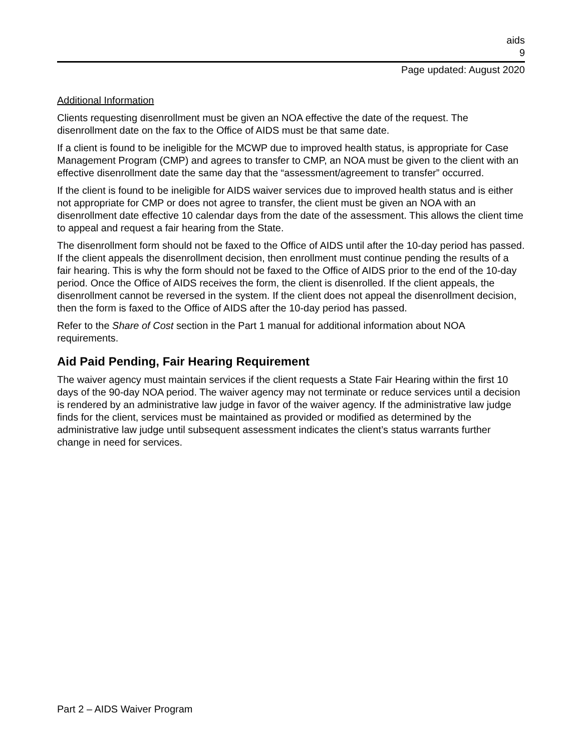aids
9
Page updated: August 2020
Additional Information
Clients requesting disenrollment must be given an NOA effective the date of the request. The disenrollment date on the fax to the Office of AIDS must be that same date.
If a client is found to be ineligible for the MCWP due to improved health status, is appropriate for Case Management Program (CMP) and agrees to transfer to CMP, an NOA must be given to the client with an effective disenrollment date the same day that the “assessment/agreement to transfer” occurred.
If the client is found to be ineligible for AIDS waiver services due to improved health status and is either not appropriate for CMP or does not agree to transfer, the client must be given an NOA with an disenrollment date effective 10 calendar days from the date of the assessment. This allows the client time to appeal and request a fair hearing from the State.
The disenrollment form should not be faxed to the Office of AIDS until after the 10-day period has passed. If the client appeals the disenrollment decision, then enrollment must continue pending the results of a fair hearing. This is why the form should not be faxed to the Office of AIDS prior to the end of the 10-day period. Once the Office of AIDS receives the form, the client is disenrolled. If the client appeals, the disenrollment cannot be reversed in the system. If the client does not appeal the disenrollment decision, then the form is faxed to the Office of AIDS after the 10-day period has passed.
Refer to the Share of Cost section in the Part 1 manual for additional information about NOA requirements.
Aid Paid Pending, Fair Hearing Requirement
The waiver agency must maintain services if the client requests a State Fair Hearing within the first 10 days of the 90-day NOA period. The waiver agency may not terminate or reduce services until a decision is rendered by an administrative law judge in favor of the waiver agency. If the administrative law judge finds for the client, services must be maintained as provided or modified as determined by the administrative law judge until subsequent assessment indicates the client’s status warrants further change in need for services.
Part 2 – AIDS Waiver Program